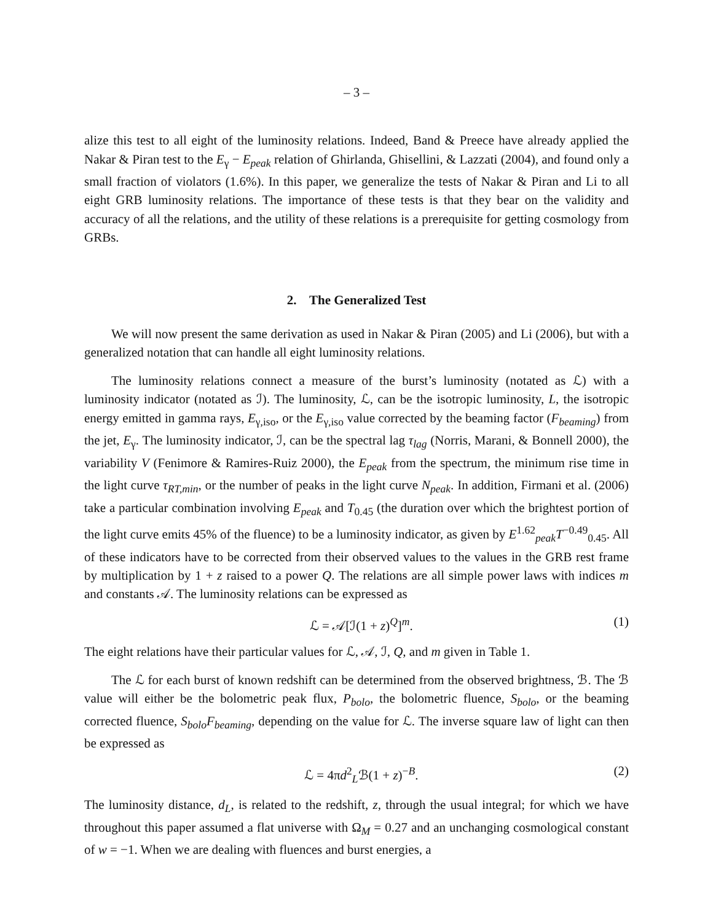– 3 –
alize this test to all eight of the luminosity relations. Indeed, Band & Preece have already applied the Nakar & Piran test to the E<sub>γ</sub> − E<sub>peak</sub> relation of Ghirlanda, Ghisellini, & Lazzati (2004), and found only a small fraction of violators (1.6%). In this paper, we generalize the tests of Nakar & Piran and Li to all eight GRB luminosity relations. The importance of these tests is that they bear on the validity and accuracy of all the relations, and the utility of these relations is a prerequisite for getting cosmology from GRBs.
2. The Generalized Test
We will now present the same derivation as used in Nakar & Piran (2005) and Li (2006), but with a generalized notation that can handle all eight luminosity relations.
The luminosity relations connect a measure of the burst’s luminosity (notated as ℒ) with a luminosity indicator (notated as ℐ). The luminosity, ℒ, can be the isotropic luminosity, L, the isotropic energy emitted in gamma rays, E<sub>γ,iso</sub>, or the E<sub>γ,iso</sub> value corrected by the beaming factor (F<sub>beaming</sub>) from the jet, E<sub>γ</sub>. The luminosity indicator, ℐ, can be the spectral lag τ<sub>lag</sub> (Norris, Marani, & Bonnell 2000), the variability V (Fenimore & Ramires-Ruiz 2000), the E<sub>peak</sub> from the spectrum, the minimum rise time in the light curve τ<sub>RT,min</sub>, or the number of peaks in the light curve N<sub>peak</sub>. In addition, Firmani et al. (2006) take a particular combination involving E<sub>peak</sub> and T<sub>0.45</sub> (the duration over which the brightest portion of the light curve emits 45% of the fluence) to be a luminosity indicator, as given by E<sup>1.62</sup><sub>peak</sub>T<sup>−0.49</sup><sub>0.45</sub>. All of these indicators have to be corrected from their observed values to the values in the GRB rest frame by multiplication by 1 + z raised to a power Q. The relations are all simple power laws with indices m and constants 𝒜. The luminosity relations can be expressed as
ℒ = 𝒜[ℐ(1 + z)<sup>Q</sup>]<sup>m</sup>. (1)
The eight relations have their particular values for ℒ, 𝒜, ℐ, Q, and m given in Table 1.
The ℒ for each burst of known redshift can be determined from the observed brightness, ℬ. The ℬ value will either be the bolometric peak flux, P<sub>bolo</sub>, the bolometric fluence, S<sub>bolo</sub>, or the beaming corrected fluence, S<sub>bolo</sub>F<sub>beaming</sub>, depending on the value for ℒ. The inverse square law of light can then be expressed as
ℒ = 4πd<sup>2</sup><sub>L</sub>ℬ(1 + z)<sup>−B</sup>. (2)
The luminosity distance, d<sub>L</sub>, is related to the redshift, z, through the usual integral; for which we have throughout this paper assumed a flat universe with Ω<sub>M</sub> = 0.27 and an unchanging cosmological constant of w = −1. When we are dealing with fluences and burst energies, a